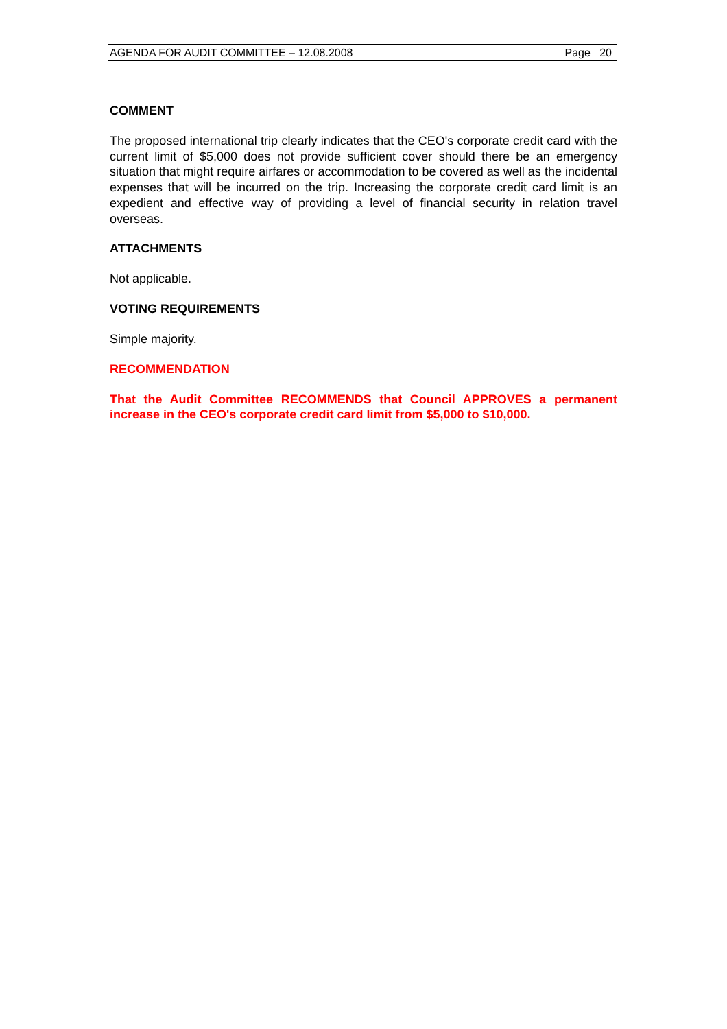AGENDA FOR AUDIT COMMITTEE – 12.08.2008 Page 20
COMMENT
The proposed international trip clearly indicates that the CEO's corporate credit card with the current limit of $5,000 does not provide sufficient cover should there be an emergency situation that might require airfares or accommodation to be covered as well as the incidental expenses that will be incurred on the trip. Increasing the corporate credit card limit is an expedient and effective way of providing a level of financial security in relation travel overseas.
ATTACHMENTS
Not applicable.
VOTING REQUIREMENTS
Simple majority.
RECOMMENDATION
That the Audit Committee RECOMMENDS that Council APPROVES a permanent increase in the CEO's corporate credit card limit from $5,000 to $10,000.